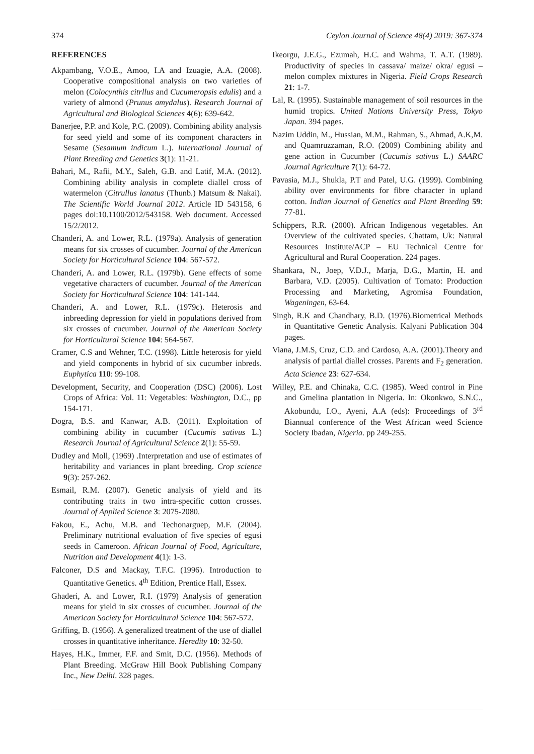374 Ceylon Journal of Science 48(4) 2019: 367-374
REFERENCES
Akpambang, V.O.E., Amoo, I.A and Izuagie, A.A. (2008). Cooperative compositional analysis on two varieties of melon (Colocynthis citrllus and Cucumeropsis edulis) and a variety of almond (Prunus amydalus). Research Journal of Agricultural and Biological Sciences 4(6): 639-642.
Banerjee, P.P. and Kole, P.C. (2009). Combining ability analysis for seed yield and some of its component characters in Sesame (Sesamum indicum L.). International Journal of Plant Breeding and Genetics 3(1): 11-21.
Bahari, M., Rafii, M.Y., Saleh, G.B. and Latif, M.A. (2012). Combining ability analysis in complete diallel cross of watermelon (Citrullus lanatus (Thunb.) Matsum & Nakai). The Scientific World Journal 2012. Article ID 543158, 6 pages doi:10.1100/2012/543158. Web document. Accessed 15/2/2012.
Chanderi, A. and Lower, R.L. (1979a). Analysis of generation means for six crosses of cucumber. Journal of the American Society for Horticultural Science 104: 567-572.
Chanderi, A. and Lower, R.L. (1979b). Gene effects of some vegetative characters of cucumber. Journal of the American Society for Horticultural Science 104: 141-144.
Chanderi, A. and Lower, R.L. (1979c). Heterosis and inbreeding depression for yield in populations derived from six crosses of cucumber. Journal of the American Society for Horticultural Science 104: 564-567.
Cramer, C.S and Wehner, T.C. (1998). Little heterosis for yield and yield components in hybrid of six cucumber inbreds. Euphytica 110: 99-108.
Development, Security, and Cooperation (DSC) (2006). Lost Crops of Africa: Vol. 11: Vegetables: Washington, D.C., pp 154-171.
Dogra, B.S. and Kanwar, A.B. (2011). Exploitation of combining ability in cucumber (Cucumis sativus L.) Research Journal of Agricultural Science 2(1): 55-59.
Dudley and Moll, (1969) .Interpretation and use of estimates of heritability and variances in plant breeding. Crop science 9(3): 257-262.
Esmail, R.M. (2007). Genetic analysis of yield and its contributing traits in two intra-specific cotton crosses. Journal of Applied Science 3: 2075-2080.
Fakou, E., Achu, M.B. and Techonarguep, M.F. (2004). Preliminary nutritional evaluation of five species of egusi seeds in Cameroon. African Journal of Food, Agriculture, Nutrition and Development 4(1): 1-3.
Falconer, D.S and Mackay, T.F.C. (1996). Introduction to Quantitative Genetics. 4<sup>th</sup> Edition, Prentice Hall, Essex.
Ghaderi, A. and Lower, R.I. (1979) Analysis of generation means for yield in six crosses of cucumber. Journal of the American Society for Horticultural Science 104: 567-572.
Griffing, B. (1956). A generalized treatment of the use of diallel crosses in quantitative inheritance. Heredity 10: 32-50.
Hayes, H.K., Immer, F.F. and Smit, D.C. (1956). Methods of Plant Breeding. McGraw Hill Book Publishing Company Inc., New Delhi. 328 pages.
Ikeorgu, J.E.G., Ezumah, H.C. and Wahma, T. A.T. (1989). Productivity of species in cassava/ maize/ okra/ egusi – melon complex mixtures in Nigeria. Field Crops Research 21: 1-7.
Lal, R. (1995). Sustainable management of soil resources in the humid tropics. United Nations University Press, Tokyo Japan. 394 pages.
Nazim Uddin, M., Hussian, M.M., Rahman, S., Ahmad, A.K,M. and Quamruzzaman, R.O. (2009) Combining ability and gene action in Cucumber (Cucumis sativus L.) SAARC Journal Agriculture 7(1): 64-72.
Pavasia, M.J., Shukla, P.T and Patel, U.G. (1999). Combining ability over environments for fibre character in upland cotton. Indian Journal of Genetics and Plant Breeding 59: 77-81.
Schippers, R.R. (2000). African Indigenous vegetables. An Overview of the cultivated species. Chattam, Uk: Natural Resources Institute/ACP – EU Technical Centre for Agricultural and Rural Cooperation. 224 pages.
Shankara, N., Joep, V.D.J., Marja, D.G., Martin, H. and Barbara, V.D. (2005). Cultivation of Tomato: Production Processing and Marketing, Agromisa Foundation, Wageningen, 63-64.
Singh, R.K and Chandhary, B.D. (1976).Biometrical Methods in Quantitative Genetic Analysis. Kalyani Publication 304 pages.
Viana, J.M.S, Cruz, C.D. and Cardoso, A.A. (2001).Theory and analysis of partial diallel crosses. Parents and F<sub>2</sub> generation. Acta Science 23: 627-634.
Willey, P.E. and Chinaka, C.C. (1985). Weed control in Pine and Gmelina plantation in Nigeria. In: Okonkwo, S.N.C., Akobundu, I.O., Ayeni, A.A (eds): Proceedings of 3<sup>rd</sup> Biannual conference of the West African weed Science Society Ibadan, Nigeria. pp 249-255.